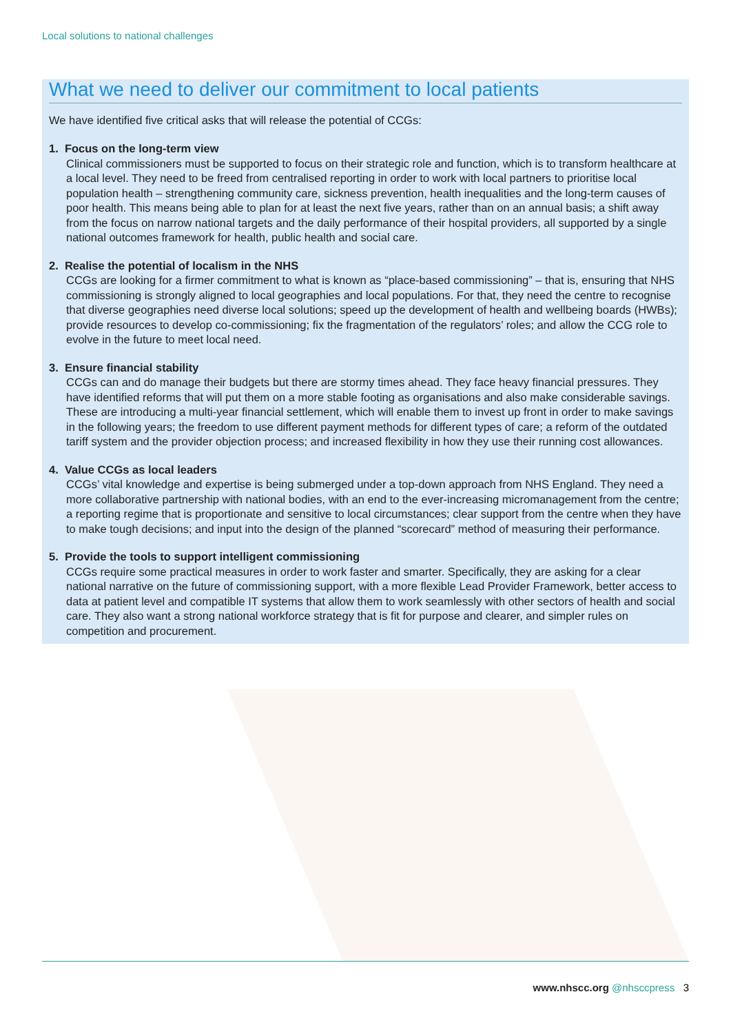Local solutions to national challenges
What we need to deliver our commitment to local patients
We have identified five critical asks that will release the potential of CCGs:
1. Focus on the long-term view
Clinical commissioners must be supported to focus on their strategic role and function, which is to transform healthcare at a local level. They need to be freed from centralised reporting in order to work with local partners to prioritise local population health – strengthening community care, sickness prevention, health inequalities and the long-term causes of poor health. This means being able to plan for at least the next five years, rather than on an annual basis; a shift away from the focus on narrow national targets and the daily performance of their hospital providers, all supported by a single national outcomes framework for health, public health and social care.
2. Realise the potential of localism in the NHS
CCGs are looking for a firmer commitment to what is known as “place-based commissioning” – that is, ensuring that NHS commissioning is strongly aligned to local geographies and local populations. For that, they need the centre to recognise that diverse geographies need diverse local solutions; speed up the development of health and wellbeing boards (HWBs); provide resources to develop co-commissioning; fix the fragmentation of the regulators’ roles; and allow the CCG role to evolve in the future to meet local need.
3. Ensure financial stability
CCGs can and do manage their budgets but there are stormy times ahead. They face heavy financial pressures. They have identified reforms that will put them on a more stable footing as organisations and also make considerable savings. These are introducing a multi-year financial settlement, which will enable them to invest up front in order to make savings in the following years; the freedom to use different payment methods for different types of care; a reform of the outdated tariff system and the provider objection process; and increased flexibility in how they use their running cost allowances.
4. Value CCGs as local leaders
CCGs’ vital knowledge and expertise is being submerged under a top-down approach from NHS England. They need a more collaborative partnership with national bodies, with an end to the ever-increasing micromanagement from the centre; a reporting regime that is proportionate and sensitive to local circumstances; clear support from the centre when they have to make tough decisions; and input into the design of the planned “scorecard” method of measuring their performance.
5. Provide the tools to support intelligent commissioning
CCGs require some practical measures in order to work faster and smarter. Specifically, they are asking for a clear national narrative on the future of commissioning support, with a more flexible Lead Provider Framework, better access to data at patient level and compatible IT systems that allow them to work seamlessly with other sectors of health and social care. They also want a strong national workforce strategy that is fit for purpose and clearer, and simpler rules on competition and procurement.
www.nhscc.org @nhsccpress 3